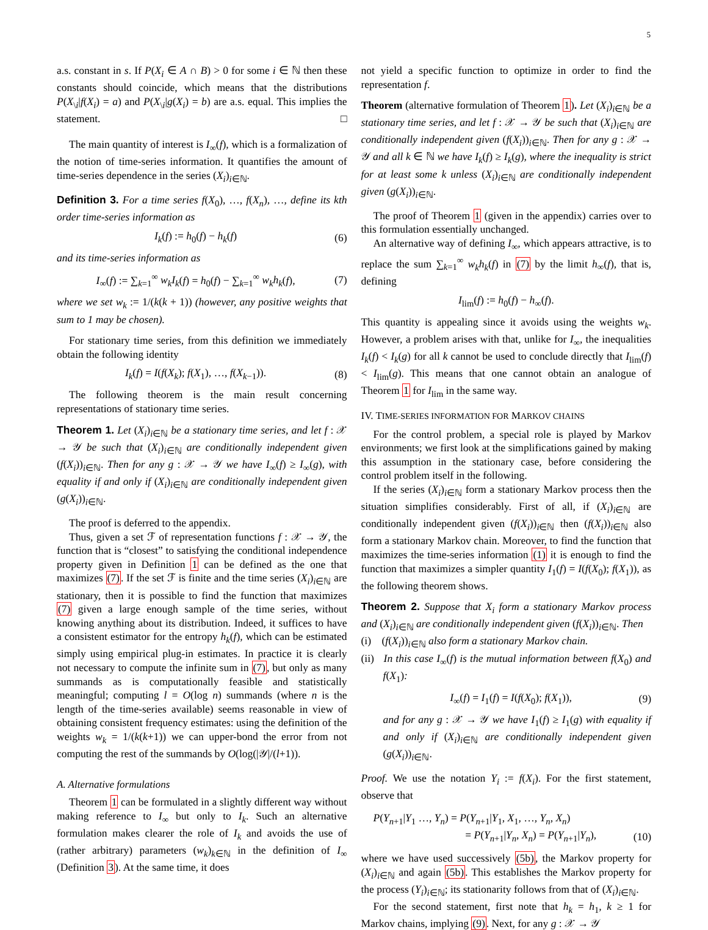5
a.s. constant in s. If P(X<sub>i</sub> ∈ A ∩ B) > 0 for some i ∈ ℕ then these constants should coincide, which means that the distributions P(X<sub>\i</sub>|f(X<sub>i</sub>) = a) and P(X<sub>\i</sub>|g(X<sub>i</sub>) = b) are a.s. equal. This implies the statement. □
The main quantity of interest is I<sub>∞</sub>(f), which is a formalization of the notion of time-series information. It quantifies the amount of time-series dependence in the series (X<sub>i</sub>)<sub>i∈ℕ</sub>.
Definition 3. For a time series f(X<sub>0</sub>), …, f(X<sub>n</sub>), …, define its kth order time-series information as
I<sub>k</sub>(f) := h<sub>0</sub>(f) − h<sub>k</sub>(f) (6)
and its time-series information as
I<sub>∞</sub>(f) := ∑<sub>k=1</sub><sup>∞</sup> w<sub>k</sub>I<sub>k</sub>(f) = h<sub>0</sub>(f) − ∑<sub>k=1</sub><sup>∞</sup> w<sub>k</sub>h<sub>k</sub>(f), (7)
where we set w<sub>k</sub> := 1/(k(k + 1)) (however, any positive weights that sum to 1 may be chosen).
For stationary time series, from this definition we immediately obtain the following identity
I<sub>k</sub>(f) = I(f(X<sub>k</sub>); f(X<sub>1</sub>), …, f(X<sub>k−1</sub>)). (8)
The following theorem is the main result concerning representations of stationary time series.
Theorem 1. Let (X<sub>i</sub>)<sub>i∈ℕ</sub> be a stationary time series, and let f : 𝒳 → 𝒴 be such that (X<sub>i</sub>)<sub>i∈ℕ</sub> are conditionally independent given (f(X<sub>i</sub>))<sub>i∈ℕ</sub>. Then for any g : 𝒳 → 𝒴 we have I<sub>∞</sub>(f) ≥ I<sub>∞</sub>(g), with equality if and only if (X<sub>i</sub>)<sub>i∈ℕ</sub> are conditionally independent given (g(X<sub>i</sub>))<sub>i∈ℕ</sub>.
The proof is deferred to the appendix.
Thus, given a set ℱ of representation functions f : 𝒳 → 𝒴, the function that is “closest” to satisfying the conditional independence property given in Definition 1 can be defined as the one that maximizes (7). If the set ℱ is finite and the time series (X<sub>i</sub>)<sub>i∈ℕ</sub> are stationary, then it is possible to find the function that maximizes (7) given a large enough sample of the time series, without knowing anything about its distribution. Indeed, it suffices to have a consistent estimator for the entropy h<sub>k</sub>(f), which can be estimated simply using empirical plug-in estimates. In practice it is clearly not necessary to compute the infinite sum in (7), but only as many summands as is computationally feasible and statistically meaningful; computing l = O(log n) summands (where n is the length of the time-series available) seems reasonable in view of obtaining consistent frequency estimates: using the definition of the weights w<sub>k</sub> = 1/(k(k+1)) we can upper-bond the error from not computing the rest of the summands by O(log(|𝒴|/(l+1)).
A. Alternative formulations
Theorem 1 can be formulated in a slightly different way without making reference to I<sub>∞</sub> but only to I<sub>k</sub>. Such an alternative formulation makes clearer the role of I<sub>k</sub> and avoids the use of (rather arbitrary) parameters (w<sub>k</sub>)<sub>k∈ℕ</sub> in the definition of I<sub>∞</sub> (Definition 3). At the same time, it does
not yield a specific function to optimize in order to find the representation f.
Theorem (alternative formulation of Theorem 1). Let (X<sub>i</sub>)<sub>i∈ℕ</sub> be a stationary time series, and let f : 𝒳 → 𝒴 be such that (X<sub>i</sub>)<sub>i∈ℕ</sub> are conditionally independent given (f(X<sub>i</sub>))<sub>i∈ℕ</sub>. Then for any g : 𝒳 → 𝒴 and all k ∈ ℕ we have I<sub>k</sub>(f) ≥ I<sub>k</sub>(g), where the inequality is strict for at least some k unless (X<sub>i</sub>)<sub>i∈ℕ</sub> are conditionally independent given (g(X<sub>i</sub>))<sub>i∈ℕ</sub>.
The proof of Theorem 1 (given in the appendix) carries over to this formulation essentially unchanged.
An alternative way of defining I<sub>∞</sub>, which appears attractive, is to replace the sum ∑<sub>k=1</sub><sup>∞</sup> w<sub>k</sub>h<sub>k</sub>(f) in (7) by the limit h<sub>∞</sub>(f), that is, defining
I<sub>lim</sub>(f) := h<sub>0</sub>(f) − h<sub>∞</sub>(f).
This quantity is appealing since it avoids using the weights w<sub>k</sub>. However, a problem arises with that, unlike for I<sub>∞</sub>, the inequalities I<sub>k</sub>(f) < I<sub>k</sub>(g) for all k cannot be used to conclude directly that I<sub>lim</sub>(f) < I<sub>lim</sub>(g). This means that one cannot obtain an analogue of Theorem 1 for I<sub>lim</sub> in the same way.
IV. TIME-SERIES INFORMATION FOR MARKOV CHAINS
For the control problem, a special role is played by Markov environments; we first look at the simplifications gained by making this assumption in the stationary case, before considering the control problem itself in the following.
If the series (X<sub>i</sub>)<sub>i∈ℕ</sub> form a stationary Markov process then the situation simplifies considerably. First of all, if (X<sub>i</sub>)<sub>i∈ℕ</sub> are conditionally independent given (f(X<sub>i</sub>))<sub>i∈ℕ</sub> then (f(X<sub>i</sub>))<sub>i∈ℕ</sub> also form a stationary Markov chain. Moreover, to find the function that maximizes the time-series information (1) it is enough to find the function that maximizes a simpler quantity I<sub>1</sub>(f) = I(f(X<sub>0</sub>); f(X<sub>1</sub>)), as the following theorem shows.
Theorem 2. Suppose that X<sub>i</sub> form a stationary Markov process and (X<sub>i</sub>)<sub>i∈ℕ</sub> are conditionally independent given (f(X<sub>i</sub>))<sub>i∈ℕ</sub>. Then
(i) (f(X<sub>i</sub>))<sub>i∈ℕ</sub> also form a stationary Markov chain.
(ii) In this case I<sub>∞</sub>(f) is the mutual information between f(X<sub>0</sub>) and f(X<sub>1</sub>):
I<sub>∞</sub>(f) = I<sub>1</sub>(f) = I(f(X<sub>0</sub>); f(X<sub>1</sub>)), (9)
and for any g : 𝒳 → 𝒴 we have I<sub>1</sub>(f) ≥ I<sub>1</sub>(g) with equality if and only if (X<sub>i</sub>)<sub>i∈ℕ</sub> are conditionally independent given (g(X<sub>i</sub>))<sub>i∈ℕ</sub>.
Proof. We use the notation Y<sub>i</sub> := f(X<sub>i</sub>). For the first statement, observe that
P(Y<sub>n+1</sub>|Y<sub>1</sub> …, Y<sub>n</sub>) = P(Y<sub>n+1</sub>|Y<sub>1</sub>, X<sub>1</sub>, …, Y<sub>n</sub>, X<sub>n</sub>)
= P(Y<sub>n+1</sub>|Y<sub>n</sub>, X<sub>n</sub>) = P(Y<sub>n+1</sub>|Y<sub>n</sub>), (10)
where we have used successively (5b), the Markov property for (X<sub>i</sub>)<sub>i∈ℕ</sub> and again (5b). This establishes the Markov property for the process (Y<sub>i</sub>)<sub>i∈ℕ</sub>; its stationarity follows from that of (X<sub>i</sub>)<sub>i∈ℕ</sub>.
For the second statement, first note that h<sub>k</sub> = h<sub>1</sub>, k ≥ 1 for Markov chains, implying (9). Next, for any g : 𝒳 → 𝒴